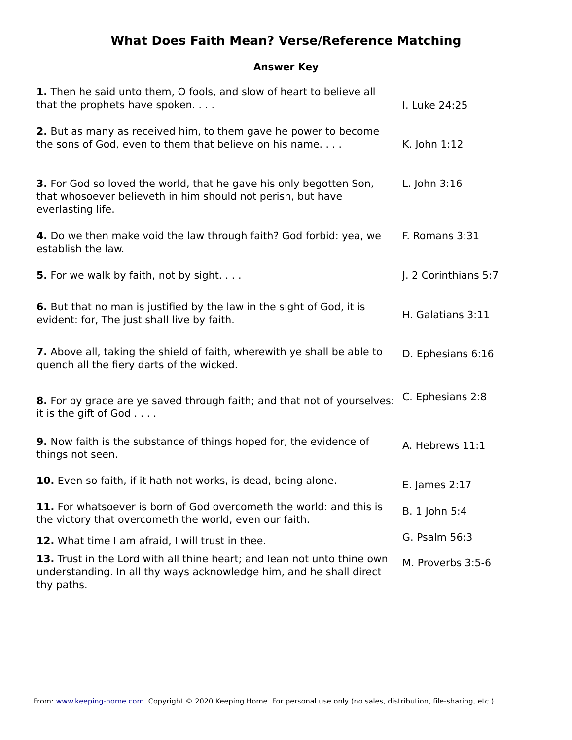What Does Faith Mean? Verse/Reference Matching
Answer Key
1. Then he said unto them, O fools, and slow of heart to believe all that the prophets have spoken. . . .
I. Luke 24:25
2. But as many as received him, to them gave he power to become the sons of God, even to them that believe on his name. . . .
K. John 1:12
3. For God so loved the world, that he gave his only begotten Son, that whosoever believeth in him should not perish, but have everlasting life.
L. John 3:16
4. Do we then make void the law through faith? God forbid: yea, we establish the law.
F. Romans 3:31
5. For we walk by faith, not by sight. . . . J. 2 Corinthians 5:7
6. But that no man is justified by the law in the sight of God, it is evident: for, The just shall live by faith.
H. Galatians 3:11
7. Above all, taking the shield of faith, wherewith ye shall be able to quench all the fiery darts of the wicked.
D. Ephesians 6:16
8. For by grace are ye saved through faith; and that not of yourselves: it is the gift of God . . . .
C. Ephesians 2:8
9. Now faith is the substance of things hoped for, the evidence of things not seen.
A. Hebrews 11:1
10. Even so faith, if it hath not works, is dead, being alone.
E. James 2:17
11. For whatsoever is born of God overcometh the world: and this is the victory that overcometh the world, even our faith.
B. 1 John 5:4
12. What time I am afraid, I will trust in thee.
G. Psalm 56:3
13. Trust in the Lord with all thine heart; and lean not unto thine own understanding. In all thy ways acknowledge him, and he shall direct thy paths.
M. Proverbs 3:5-6
From: www.keeping-home.com. Copyright © 2020 Keeping Home. For personal use only (no sales, distribution, file-sharing, etc.)